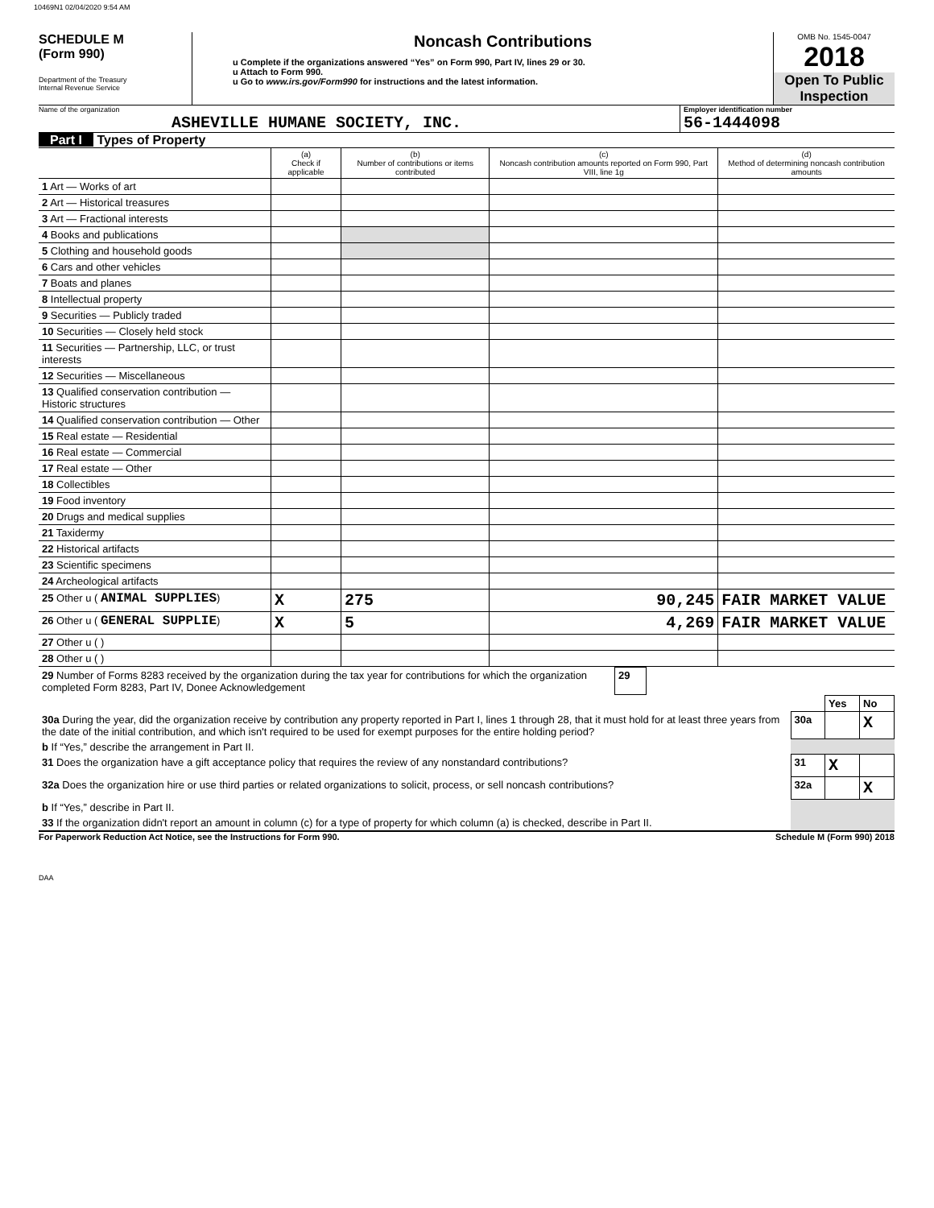10469N1 02/04/2020 9:54 AM
SCHEDULE M
(Form 990)
Department of the Treasury
Internal Revenue Service
Noncash Contributions
u Complete if the organizations answered “Yes” on Form 990, Part IV, lines 29 or 30.
u Attach to Form 990.
u Go to www.irs.gov/Form990 for instructions and the latest information.
OMB No. 1545-0047
2018
Open To Public Inspection
Name of the organization
ASHEVILLE HUMANE SOCIETY, INC.
Employer identification number
56-1444098
Part I Types of Property
| | (a) Check if applicable | (b) Number of contributions or items contributed | (c) Noncash contribution amounts reported on Form 990, Part VIII, line 1g | (d) Method of determining noncash contribution amounts |
| 1 Art — Works of art | | | | |
| 2 Art — Historical treasures | | | | |
| 3 Art — Fractional interests | | | | |
| 4 Books and publications | | | | |
| 5 Clothing and household goods | | | | |
| 6 Cars and other vehicles | | | | |
| 7 Boats and planes | | | | |
| 8 Intellectual property | | | | |
| 9 Securities — Publicly traded | | | | |
| 10 Securities — Closely held stock | | | | |
| 11 Securities — Partnership, LLC, or trust interests | | | | |
| 12 Securities — Miscellaneous | | | | |
| 13 Qualified conservation contribution — Historic structures | | | | |
| 14 Qualified conservation contribution — Other | | | | |
| 15 Real estate — Residential | | | | |
| 16 Real estate — Commercial | | | | |
| 17 Real estate — Other | | | | |
| 18 Collectibles | | | | |
| 19 Food inventory | | | | |
| 20 Drugs and medical supplies | | | | |
| 21 Taxidermy | | | | |
| 22 Historical artifacts | | | | |
| 23 Scientific specimens | | | | |
| 24 Archeological artifacts | | | | |
| 25 Other u ( ANIMAL SUPPLIES ) | X | 275 | 90,245 | FAIR MARKET VALUE |
| 26 Other u ( GENERAL SUPPLIE ) | X | 5 | 4,269 | FAIR MARKET VALUE |
| 27 Other u ( ) | | | | |
| 28 Other u ( ) | | | | |
| 29 Number of Forms 8283 received by the organization during the tax year for contributions for which the organization completed Form 8283, Part IV, Donee Acknowledgement | 29 | |
| | | Yes | No |
| 30a During the year, did the organization receive by contribution any property reported in Part I, lines 1 through 28, that it must hold for at least three years from the date of the initial contribution, and which isn't required to be used for exempt purposes for the entire holding period? | 30a | | X |
| b If “Yes,” describe the arrangement in Part II. | | | |
| 31 Does the organization have a gift acceptance policy that requires the review of any nonstandard contributions? | 31 | X | |
| 32a Does the organization hire or use third parties or related organizations to solicit, process, or sell noncash contributions? | 32a | | X |
| b If “Yes,” describe in Part II. | | | |
| 33 If the organization didn't report an amount in column (c) for a type of property for which column (a) is checked, describe in Part II. | | | |
For Paperwork Reduction Act Notice, see the Instructions for Form 990. Schedule M (Form 990) 2018
DAA